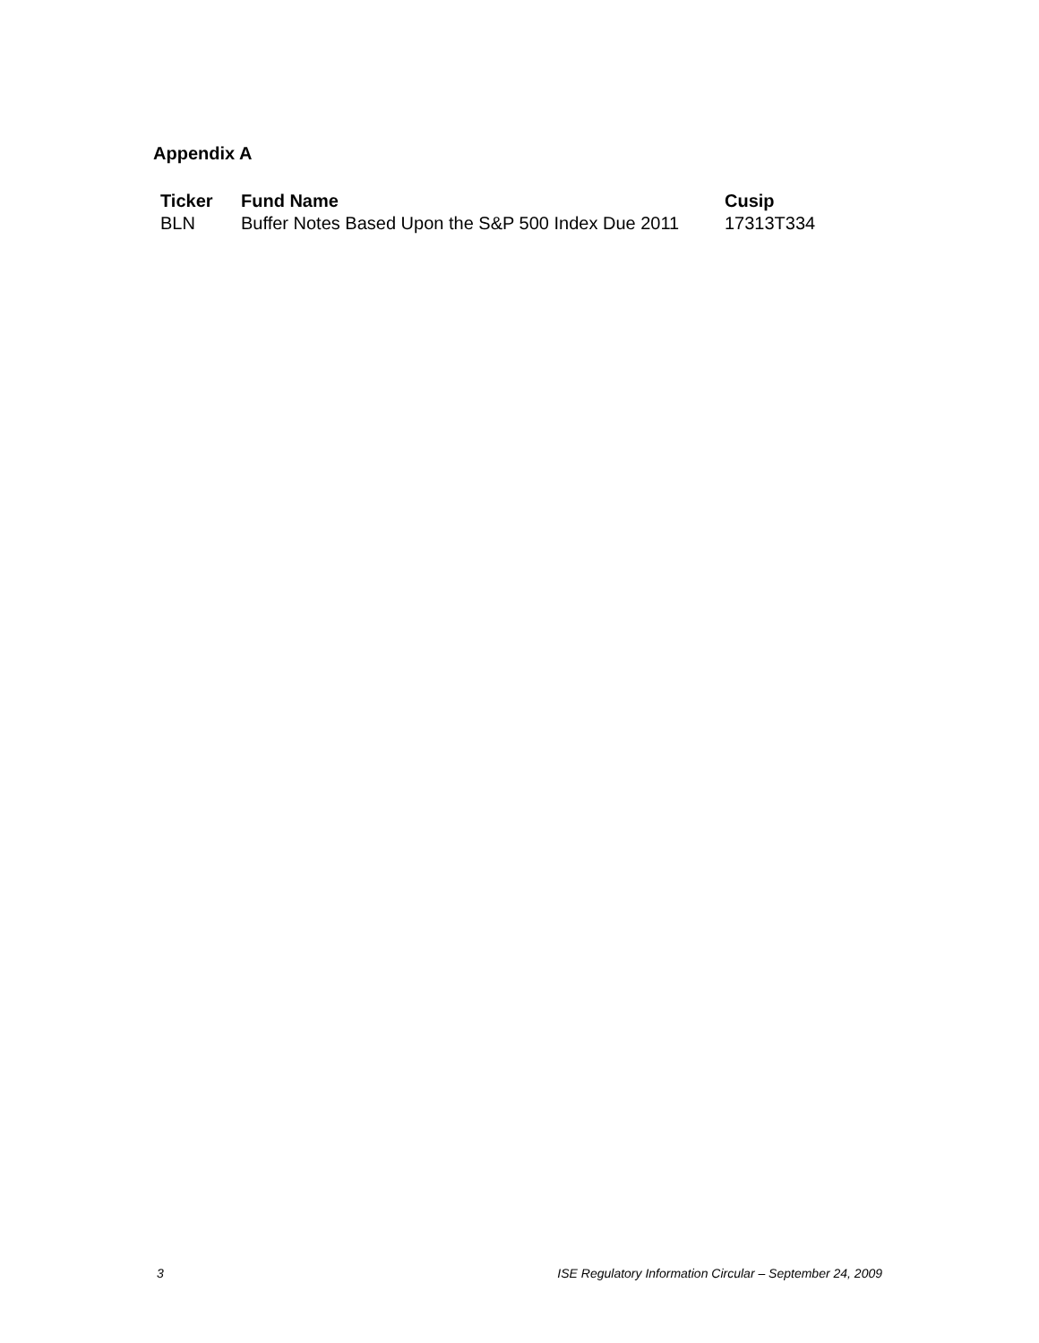Appendix A
| Ticker | Fund Name | Cusip |
| --- | --- | --- |
| BLN | Buffer Notes Based Upon the S&P 500 Index Due 2011 | 17313T334 |
3 ISE Regulatory Information Circular – September 24, 2009